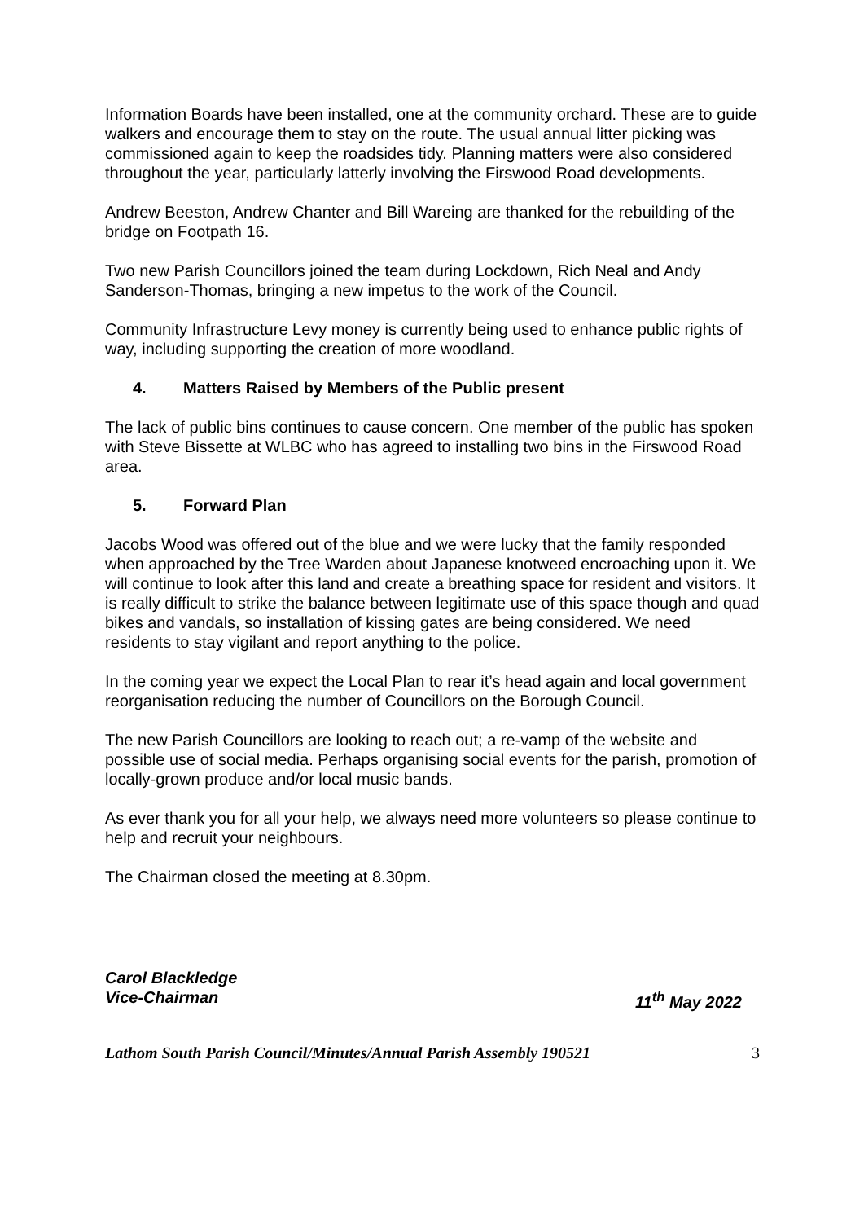Information Boards have been installed, one at the community orchard. These are to guide walkers and encourage them to stay on the route. The usual annual litter picking was commissioned again to keep the roadsides tidy. Planning matters were also considered throughout the year, particularly latterly involving the Firswood Road developments.
Andrew Beeston, Andrew Chanter and Bill Wareing are thanked for the rebuilding of the bridge on Footpath 16.
Two new Parish Councillors joined the team during Lockdown, Rich Neal and Andy Sanderson-Thomas, bringing a new impetus to the work of the Council.
Community Infrastructure Levy money is currently being used to enhance public rights of way, including supporting the creation of more woodland.
4. Matters Raised by Members of the Public present
The lack of public bins continues to cause concern. One member of the public has spoken with Steve Bissette at WLBC who has agreed to installing two bins in the Firswood Road area.
5. Forward Plan
Jacobs Wood was offered out of the blue and we were lucky that the family responded when approached by the Tree Warden about Japanese knotweed encroaching upon it. We will continue to look after this land and create a breathing space for resident and visitors. It is really difficult to strike the balance between legitimate use of this space though and quad bikes and vandals, so installation of kissing gates are being considered. We need residents to stay vigilant and report anything to the police.
In the coming year we expect the Local Plan to rear it’s head again and local government reorganisation reducing the number of Councillors on the Borough Council.
The new Parish Councillors are looking to reach out; a re-vamp of the website and possible use of social media. Perhaps organising social events for the parish, promotion of locally-grown produce and/or local music bands.
As ever thank you for all your help, we always need more volunteers so please continue to help and recruit your neighbours.
The Chairman closed the meeting at 8.30pm.
Carol Blackledge
Vice-Chairman 11<sup>th</sup> May 2022
Lathom South Parish Council/Minutes/Annual Parish Assembly 190521 3